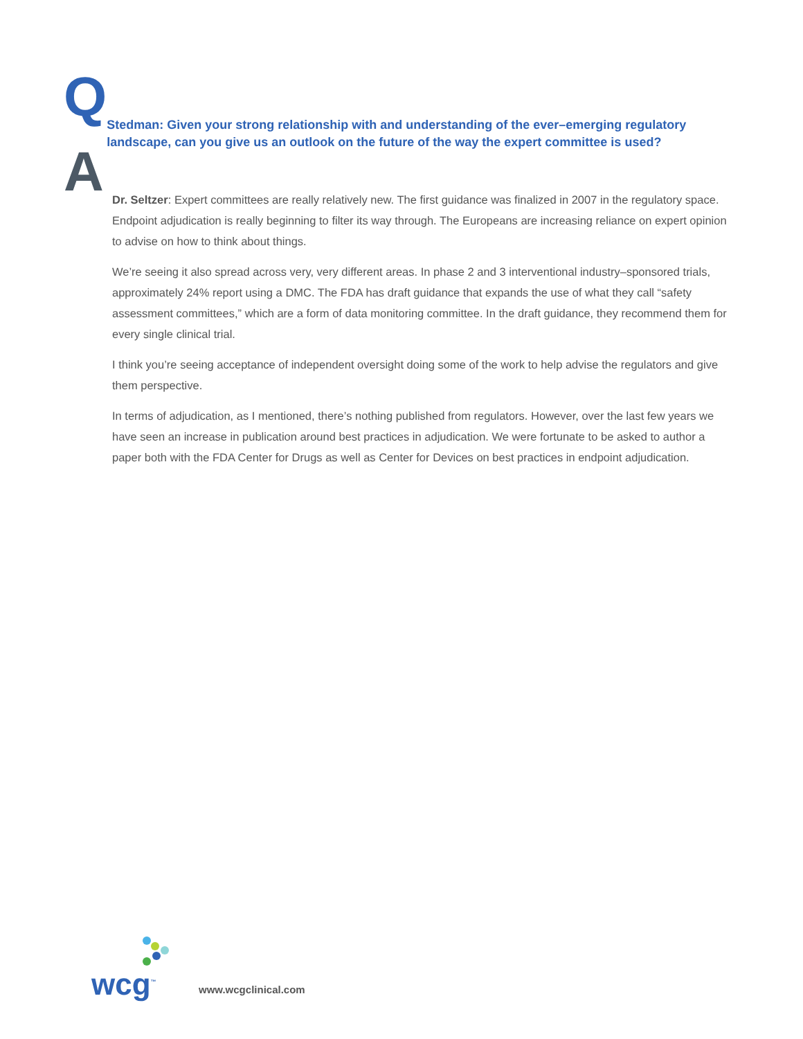Q
Stedman: Given your strong relationship with and understanding of the ever–emerging regulatory landscape, can you give us an outlook on the future of the way the expert committee is used?
A
Dr. Seltzer: Expert committees are really relatively new. The first guidance was finalized in 2007 in the regulatory space. Endpoint adjudication is really beginning to filter its way through. The Europeans are increasing reliance on expert opinion to advise on how to think about things.
We’re seeing it also spread across very, very different areas. In phase 2 and 3 interventional industry–sponsored trials, approximately 24% report using a DMC. The FDA has draft guidance that expands the use of what they call “safety assessment committees,” which are a form of data monitoring committee. In the draft guidance, they recommend them for every single clinical trial.
I think you’re seeing acceptance of independent oversight doing some of the work to help advise the regulators and give them perspective.
In terms of adjudication, as I mentioned, there’s nothing published from regulators. However, over the last few years we have seen an increase in publication around best practices in adjudication. We were fortunate to be asked to author a paper both with the FDA Center for Drugs as well as Center for Devices on best practices in endpoint adjudication.
wcg<sup>™</sup>
www.wcgclinical.com